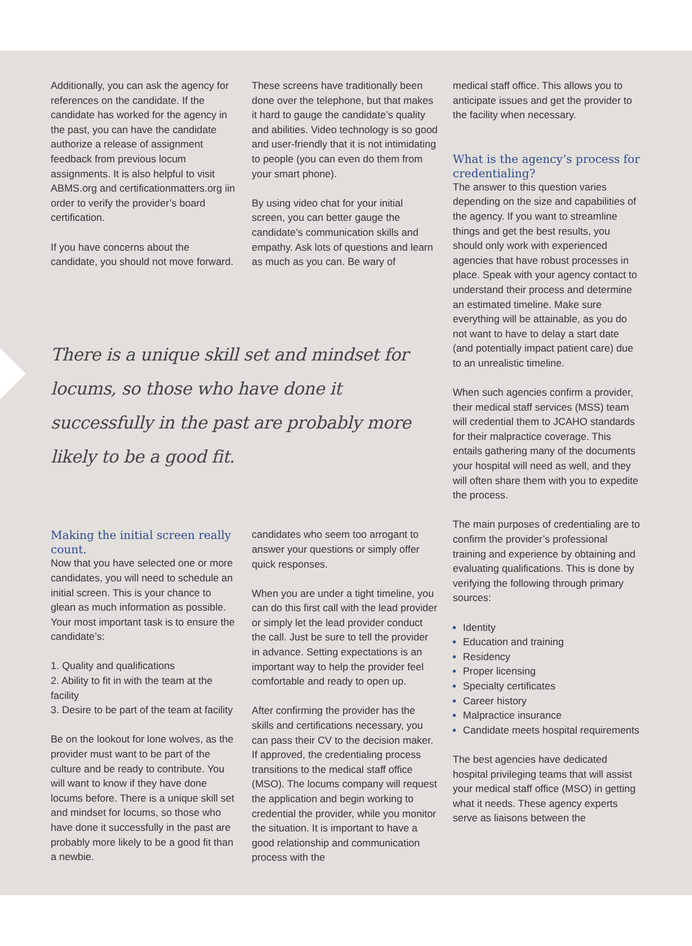Additionally, you can ask the agency for references on the candidate. If the candidate has worked for the agency in the past, you can have the candidate authorize a release of assignment feedback from previous locum assignments. It is also helpful to visit ABMS.org and certificationmatters.org iin order to verify the provider’s board certification.
If you have concerns about the candidate, you should not move forward.
These screens have traditionally been done over the telephone, but that makes it hard to gauge the candidate’s quality and abilities. Video technology is so good and user-friendly that it is not intimidating to people (you can even do them from your smart phone).
By using video chat for your initial screen, you can better gauge the candidate’s communication skills and empathy. Ask lots of questions and learn as much as you can. Be wary of
There is a unique skill set and mindset for locums, so those who have done it successfully in the past are probably more likely to be a good fit.
Making the initial screen really count.
Now that you have selected one or more candidates, you will need to schedule an initial screen. This is your chance to glean as much information as possible. Your most important task is to ensure the candidate’s:
1. Quality and qualifications
2. Ability to fit in with the team at the facility
3. Desire to be part of the team at facility
Be on the lookout for lone wolves, as the provider must want to be part of the culture and be ready to contribute. You will want to know if they have done locums before. There is a unique skill set and mindset for locums, so those who have done it successfully in the past are probably more likely to be a good fit than a newbie.
candidates who seem too arrogant to answer your questions or simply offer quick responses.
When you are under a tight timeline, you can do this first call with the lead provider or simply let the lead provider conduct the call. Just be sure to tell the provider in advance. Setting expectations is an important way to help the provider feel comfortable and ready to open up.
After confirming the provider has the skills and certifications necessary, you can pass their CV to the decision maker. If approved, the credentialing process transitions to the medical staff office (MSO). The locums company will request the application and begin working to credential the provider, while you monitor the situation. It is important to have a good relationship and communication process with the
medical staff office. This allows you to anticipate issues and get the provider to the facility when necessary.
What is the agency’s process for credentialing?
The answer to this question varies depending on the size and capabilities of the agency. If you want to streamline things and get the best results, you should only work with experienced agencies that have robust processes in place. Speak with your agency contact to understand their process and determine an estimated timeline. Make sure everything will be attainable, as you do not want to have to delay a start date (and potentially impact patient care) due to an unrealistic timeline.
When such agencies confirm a provider, their medical staff services (MSS) team will credential them to JCAHO standards for their malpractice coverage. This entails gathering many of the documents your hospital will need as well, and they will often share them with you to expedite the process.
The main purposes of credentialing are to confirm the provider’s professional training and experience by obtaining and evaluating qualifications. This is done by verifying the following through primary sources:
Identity
Education and training
Residency
Proper licensing
Specialty certificates
Career history
Malpractice insurance
Candidate meets hospital requirements
The best agencies have dedicated hospital privileging teams that will assist your medical staff office (MSO) in getting what it needs. These agency experts serve as liaisons between the